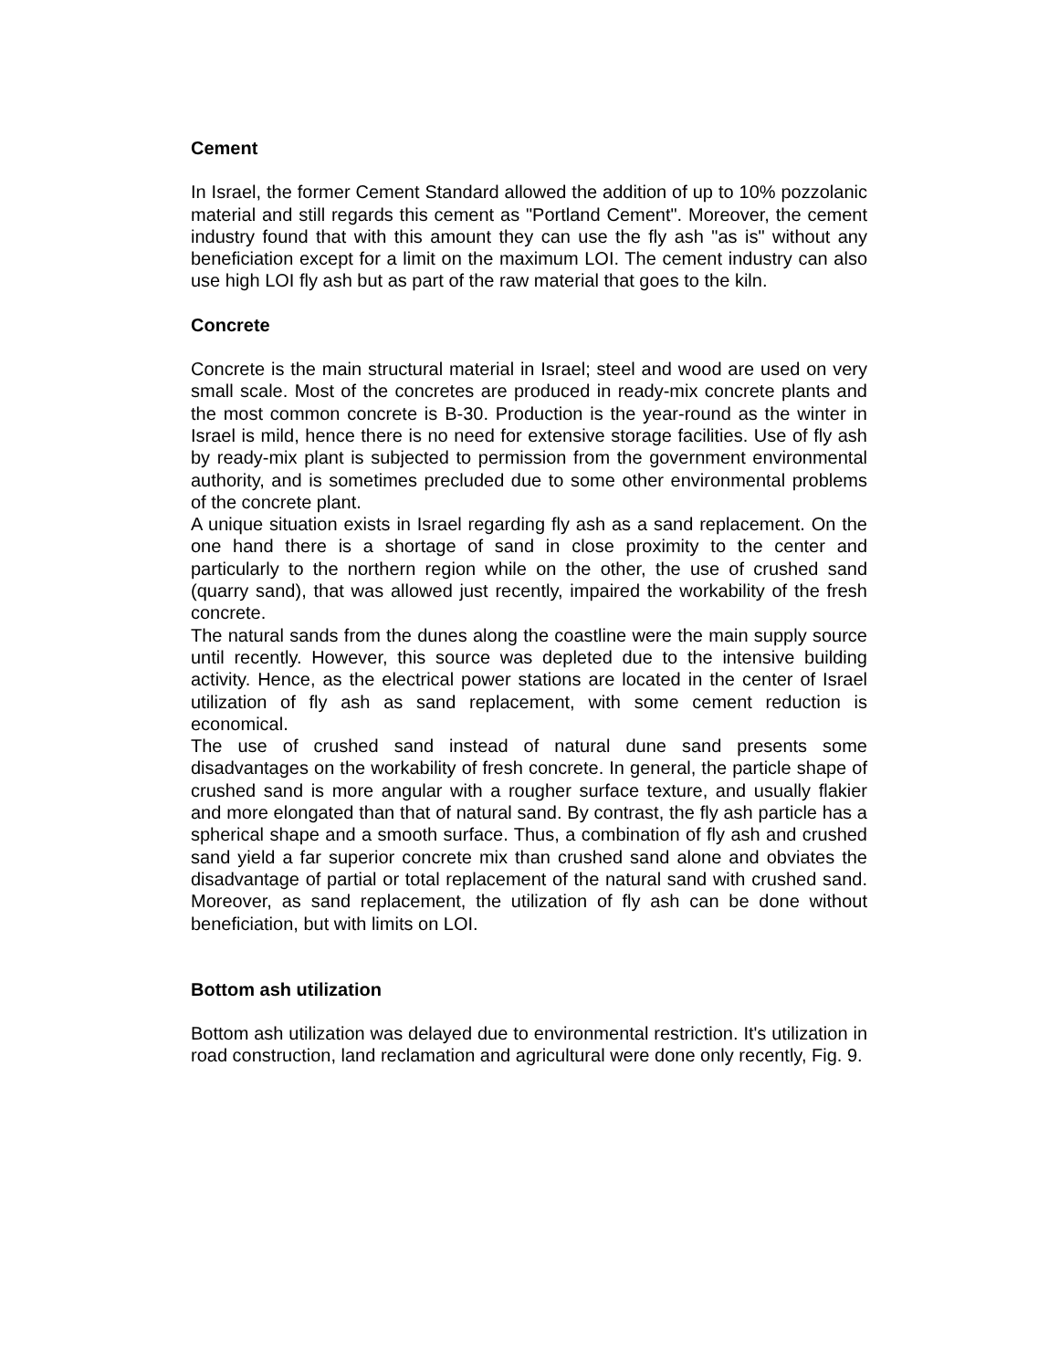Cement
In Israel, the former Cement Standard allowed the addition of up to 10% pozzolanic material and still regards this cement as "Portland Cement". Moreover, the cement industry found that with this amount they can use the fly ash "as is" without any beneficiation except for a limit on the maximum LOI. The cement industry can also use high LOI fly ash but as part of the raw material that goes to the kiln.
Concrete
Concrete is the main structural material in Israel; steel and wood are used on very small scale. Most of the concretes are produced in ready-mix concrete plants and the most common concrete is B-30. Production is the year-round as the winter in Israel is mild, hence there is no need for extensive storage facilities. Use of fly ash by ready-mix plant is subjected to permission from the government environmental authority, and is sometimes precluded due to some other environmental problems of the concrete plant.
A unique situation exists in Israel regarding fly ash as a sand replacement. On the one hand there is a shortage of sand in close proximity to the center and particularly to the northern region while on the other, the use of crushed sand (quarry sand), that was allowed just recently, impaired the workability of the fresh concrete.
The natural sands from the dunes along the coastline were the main supply source until recently. However, this source was depleted due to the intensive building activity. Hence, as the electrical power stations are located in the center of Israel utilization of fly ash as sand replacement, with some cement reduction is economical.
The use of crushed sand instead of natural dune sand presents some disadvantages on the workability of fresh concrete. In general, the particle shape of crushed sand is more angular with a rougher surface texture, and usually flakier and more elongated than that of natural sand. By contrast, the fly ash particle has a spherical shape and a smooth surface. Thus, a combination of fly ash and crushed sand yield a far superior concrete mix than crushed sand alone and obviates the disadvantage of partial or total replacement of the natural sand with crushed sand. Moreover, as sand replacement, the utilization of fly ash can be done without beneficiation, but with limits on LOI.
Bottom ash utilization
Bottom ash utilization was delayed due to environmental restriction. It's utilization in road construction, land reclamation and agricultural were done only recently, Fig. 9.